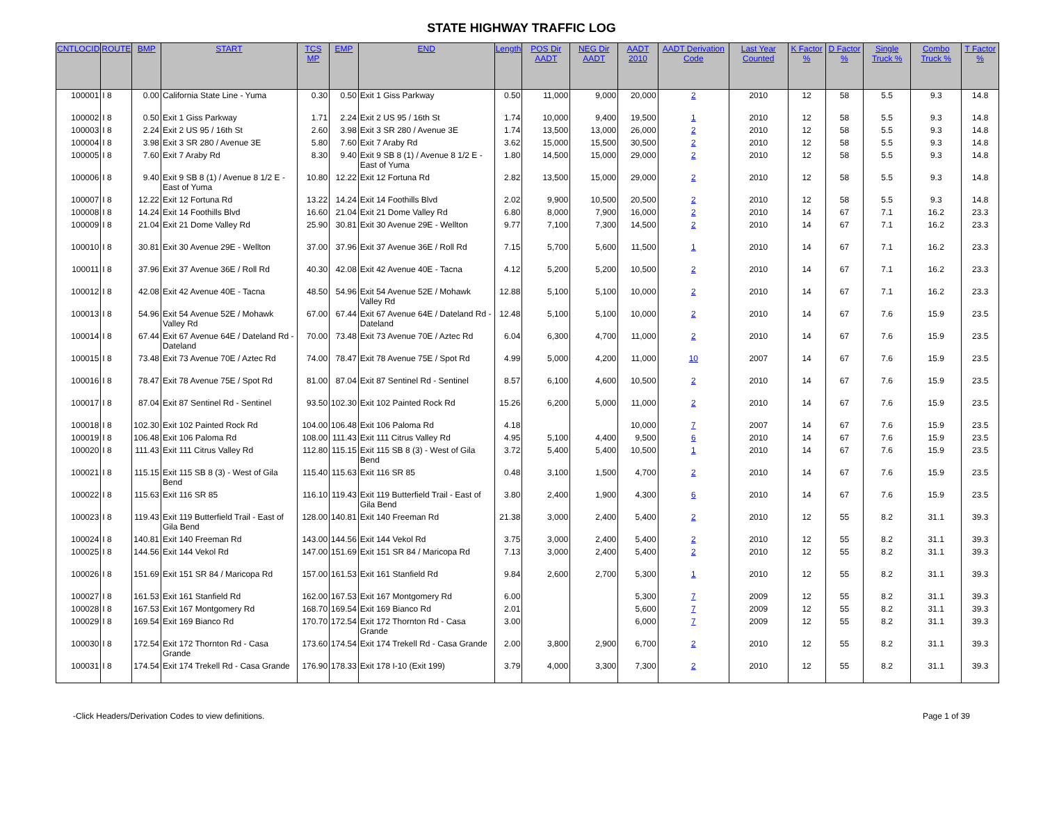STATE HIGHWAY TRAFFIC LOG
| CNTLOCID | ROUTE | BMP | START | TCS MP | EMP | END | Length | POS Dir AADT | NEG Dir AADT | AADT 2010 | AADT Derivation Code | Last Year Counted | K Factor % | D Factor % | Single Truck % | Combo Truck % | T Factor % |
| --- | --- | --- | --- | --- | --- | --- | --- | --- | --- | --- | --- | --- | --- | --- | --- | --- | --- |
| 100001 | I 8 | 0.00 | California State Line - Yuma | 0.30 | 0.50 | Exit 1 Giss Parkway | 0.50 | 11,000 | 9,000 | 20,000 | 2 | 2010 | 12 | 58 | 5.5 | 9.3 | 14.8 |
| 100002 | I 8 | 0.50 | Exit 1 Giss Parkway | 1.71 | 2.24 | Exit 2 US 95 / 16th St | 1.74 | 10,000 | 9,400 | 19,500 | 1 | 2010 | 12 | 58 | 5.5 | 9.3 | 14.8 |
| 100003 | I 8 | 2.24 | Exit 2 US 95 / 16th St | 2.60 | 3.98 | Exit 3 SR 280 / Avenue 3E | 1.74 | 13,500 | 13,000 | 26,000 | 2 | 2010 | 12 | 58 | 5.5 | 9.3 | 14.8 |
| 100004 | I 8 | 3.98 | Exit 3 SR 280 / Avenue 3E | 5.80 | 7.60 | Exit 7 Araby Rd | 3.62 | 15,000 | 15,500 | 30,500 | 2 | 2010 | 12 | 58 | 5.5 | 9.3 | 14.8 |
| 100005 | I 8 | 7.60 | Exit 7 Araby Rd | 8.30 | 9.40 | Exit 9 SB 8 (1) / Avenue 8 1/2 E - East of Yuma | 1.80 | 14,500 | 15,000 | 29,000 | 2 | 2010 | 12 | 58 | 5.5 | 9.3 | 14.8 |
| 100006 | I 8 | 9.40 | Exit 9 SB 8 (1) / Avenue 8 1/2 E - East of Yuma | 10.80 | 12.22 | Exit 12 Fortuna Rd | 2.82 | 13,500 | 15,000 | 29,000 | 2 | 2010 | 12 | 58 | 5.5 | 9.3 | 14.8 |
| 100007 | I 8 | 12.22 | Exit 12 Fortuna Rd | 13.22 | 14.24 | Exit 14 Foothills Blvd | 2.02 | 9,900 | 10,500 | 20,500 | 2 | 2010 | 12 | 58 | 5.5 | 9.3 | 14.8 |
| 100008 | I 8 | 14.24 | Exit 14 Foothills Blvd | 16.60 | 21.04 | Exit 21 Dome Valley Rd | 6.80 | 8,000 | 7,900 | 16,000 | 2 | 2010 | 14 | 67 | 7.1 | 16.2 | 23.3 |
| 100009 | I 8 | 21.04 | Exit 21 Dome Valley Rd | 25.90 | 30.81 | Exit 30 Avenue 29E - Wellton | 9.77 | 7,100 | 7,300 | 14,500 | 2 | 2010 | 14 | 67 | 7.1 | 16.2 | 23.3 |
| 100010 | I 8 | 30.81 | Exit 30 Avenue 29E - Wellton | 37.00 | 37.96 | Exit 37 Avenue 36E / Roll Rd | 7.15 | 5,700 | 5,600 | 11,500 | 1 | 2010 | 14 | 67 | 7.1 | 16.2 | 23.3 |
| 100011 | I 8 | 37.96 | Exit 37 Avenue 36E / Roll Rd | 40.30 | 42.08 | Exit 42 Avenue 40E - Tacna | 4.12 | 5,200 | 5,200 | 10,500 | 2 | 2010 | 14 | 67 | 7.1 | 16.2 | 23.3 |
| 100012 | I 8 | 42.08 | Exit 42 Avenue 40E - Tacna | 48.50 | 54.96 | Exit 54 Avenue 52E / Mohawk Valley Rd | 12.88 | 5,100 | 5,100 | 10,000 | 2 | 2010 | 14 | 67 | 7.1 | 16.2 | 23.3 |
| 100013 | I 8 | 54.96 | Exit 54 Avenue 52E / Mohawk Valley Rd | 67.00 | 67.44 | Exit 67 Avenue 64E / Dateland Rd - Dateland | 12.48 | 5,100 | 5,100 | 10,000 | 2 | 2010 | 14 | 67 | 7.6 | 15.9 | 23.5 |
| 100014 | I 8 | 67.44 | Exit 67 Avenue 64E / Dateland Rd - Dateland | 70.00 | 73.48 | Exit 73 Avenue 70E / Aztec Rd | 6.04 | 6,300 | 4,700 | 11,000 | 2 | 2010 | 14 | 67 | 7.6 | 15.9 | 23.5 |
| 100015 | I 8 | 73.48 | Exit 73 Avenue 70E / Aztec Rd | 74.00 | 78.47 | Exit 78 Avenue 75E / Spot Rd | 4.99 | 5,000 | 4,200 | 11,000 | 10 | 2007 | 14 | 67 | 7.6 | 15.9 | 23.5 |
| 100016 | I 8 | 78.47 | Exit 78 Avenue 75E / Spot Rd | 81.00 | 87.04 | Exit 87 Sentinel Rd - Sentinel | 8.57 | 6,100 | 4,600 | 10,500 | 2 | 2010 | 14 | 67 | 7.6 | 15.9 | 23.5 |
| 100017 | I 8 | 87.04 | Exit 87 Sentinel Rd - Sentinel | 93.50 | 102.30 | Exit 102 Painted Rock Rd | 15.26 | 6,200 | 5,000 | 11,000 | 2 | 2010 | 14 | 67 | 7.6 | 15.9 | 23.5 |
| 100018 | I 8 | 102.30 | Exit 102 Painted Rock Rd | 104.00 | 106.48 | Exit 106 Paloma Rd | 4.18 | | | 10,000 | 7 | 2007 | 14 | 67 | 7.6 | 15.9 | 23.5 |
| 100019 | I 8 | 106.48 | Exit 106 Paloma Rd | 108.00 | 111.43 | Exit 111 Citrus Valley Rd | 4.95 | 5,100 | 4,400 | 9,500 | 6 | 2010 | 14 | 67 | 7.6 | 15.9 | 23.5 |
| 100020 | I 8 | 111.43 | Exit 111 Citrus Valley Rd | 112.80 | 115.15 | Exit 115 SB 8 (3) - West of Gila Bend | 3.72 | 5,400 | 5,400 | 10,500 | 1 | 2010 | 14 | 67 | 7.6 | 15.9 | 23.5 |
| 100021 | I 8 | 115.15 | Exit 115 SB 8 (3) - West of Gila Bend | 115.40 | 115.63 | Exit 116 SR 85 | 0.48 | 3,100 | 1,500 | 4,700 | 2 | 2010 | 14 | 67 | 7.6 | 15.9 | 23.5 |
| 100022 | I 8 | 115.63 | Exit 116 SR 85 | 116.10 | 119.43 | Exit 119 Butterfield Trail - East of Gila Bend | 3.80 | 2,400 | 1,900 | 4,300 | 6 | 2010 | 14 | 67 | 7.6 | 15.9 | 23.5 |
| 100023 | I 8 | 119.43 | Exit 119 Butterfield Trail - East of Gila Bend | 128.00 | 140.81 | Exit 140 Freeman Rd | 21.38 | 3,000 | 2,400 | 5,400 | 2 | 2010 | 12 | 55 | 8.2 | 31.1 | 39.3 |
| 100024 | I 8 | 140.81 | Exit 140 Freeman Rd | 143.00 | 144.56 | Exit 144 Vekol Rd | 3.75 | 3,000 | 2,400 | 5,400 | 2 | 2010 | 12 | 55 | 8.2 | 31.1 | 39.3 |
| 100025 | I 8 | 144.56 | Exit 144 Vekol Rd | 147.00 | 151.69 | Exit 151 SR 84 / Maricopa Rd | 7.13 | 3,000 | 2,400 | 5,400 | 2 | 2010 | 12 | 55 | 8.2 | 31.1 | 39.3 |
| 100026 | I 8 | 151.69 | Exit 151 SR 84 / Maricopa Rd | 157.00 | 161.53 | Exit 161 Stanfield Rd | 9.84 | 2,600 | 2,700 | 5,300 | 1 | 2010 | 12 | 55 | 8.2 | 31.1 | 39.3 |
| 100027 | I 8 | 161.53 | Exit 161 Stanfield Rd | 162.00 | 167.53 | Exit 167 Montgomery Rd | 6.00 | | | 5,300 | 7 | 2009 | 12 | 55 | 8.2 | 31.1 | 39.3 |
| 100028 | I 8 | 167.53 | Exit 167 Montgomery Rd | 168.70 | 169.54 | Exit 169 Bianco Rd | 2.01 | | | 5,600 | 7 | 2009 | 12 | 55 | 8.2 | 31.1 | 39.3 |
| 100029 | I 8 | 169.54 | Exit 169 Bianco Rd | 170.70 | 172.54 | Exit 172 Thornton Rd - Casa Grande | 3.00 | | | 6,000 | 7 | 2009 | 12 | 55 | 8.2 | 31.1 | 39.3 |
| 100030 | I 8 | 172.54 | Exit 172 Thornton Rd - Casa Grande | 173.60 | 174.54 | Exit 174 Trekell Rd - Casa Grande | 2.00 | 3,800 | 2,900 | 6,700 | 2 | 2010 | 12 | 55 | 8.2 | 31.1 | 39.3 |
| 100031 | I 8 | 174.54 | Exit 174 Trekell Rd - Casa Grande | 176.90 | 178.33 | Exit 178 I-10 (Exit 199) | 3.79 | 4,000 | 3,300 | 7,300 | 2 | 2010 | 12 | 55 | 8.2 | 31.1 | 39.3 |
-Click Headers/Derivation Codes to view definitions. Page 1 of 39